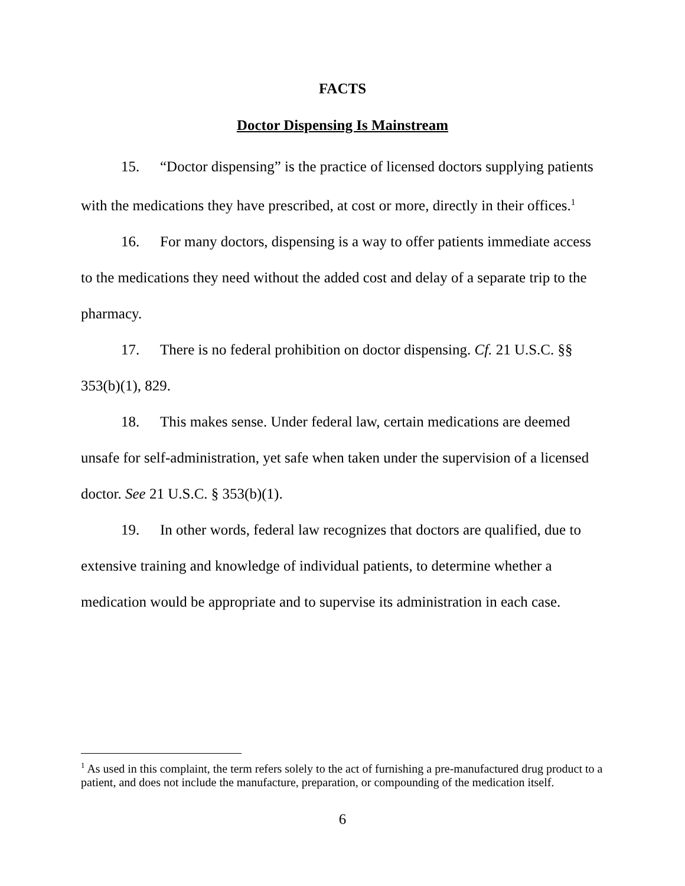FACTS
Doctor Dispensing Is Mainstream
15. “Doctor dispensing” is the practice of licensed doctors supplying patients with the medications they have prescribed, at cost or more, directly in their offices.<sup>1</sup>
16. For many doctors, dispensing is a way to offer patients immediate access to the medications they need without the added cost and delay of a separate trip to the pharmacy.
17. There is no federal prohibition on doctor dispensing. Cf. 21 U.S.C. §§ 353(b)(1), 829.
18. This makes sense. Under federal law, certain medications are deemed unsafe for self-administration, yet safe when taken under the supervision of a licensed doctor. See 21 U.S.C. § 353(b)(1).
19. In other words, federal law recognizes that doctors are qualified, due to extensive training and knowledge of individual patients, to determine whether a medication would be appropriate and to supervise its administration in each case.
<sup>1</sup> As used in this complaint, the term refers solely to the act of furnishing a pre-manufactured drug product to a patient, and does not include the manufacture, preparation, or compounding of the medication itself.
6